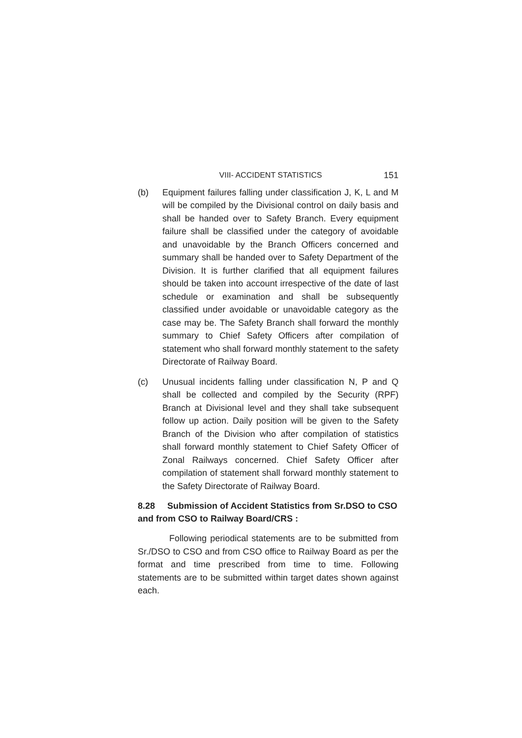VIII- ACCIDENT STATISTICS 151
(b) Equipment failures falling under classification J, K, L and M will be compiled by the Divisional control on daily basis and shall be handed over to Safety Branch. Every equipment failure shall be classified under the category of avoidable and unavoidable by the Branch Officers concerned and summary shall be handed over to Safety Department of the Division. It is further clarified that all equipment failures should be taken into account irrespective of the date of last schedule or examination and shall be subsequently classified under avoidable or unavoidable category as the case may be. The Safety Branch shall forward the monthly summary to Chief Safety Officers after compilation of statement who shall forward monthly statement to the safety Directorate of Railway Board.
(c) Unusual incidents falling under classification N, P and Q shall be collected and compiled by the Security (RPF) Branch at Divisional level and they shall take subsequent follow up action. Daily position will be given to the Safety Branch of the Division who after compilation of statistics shall forward monthly statement to Chief Safety Officer of Zonal Railways concerned. Chief Safety Officer after compilation of statement shall forward monthly statement to the Safety Directorate of Railway Board.
8.28 Submission of Accident Statistics from Sr.DSO to CSO and from CSO to Railway Board/CRS :
Following periodical statements are to be submitted from Sr./DSO to CSO and from CSO office to Railway Board as per the format and time prescribed from time to time. Following statements are to be submitted within target dates shown against each.